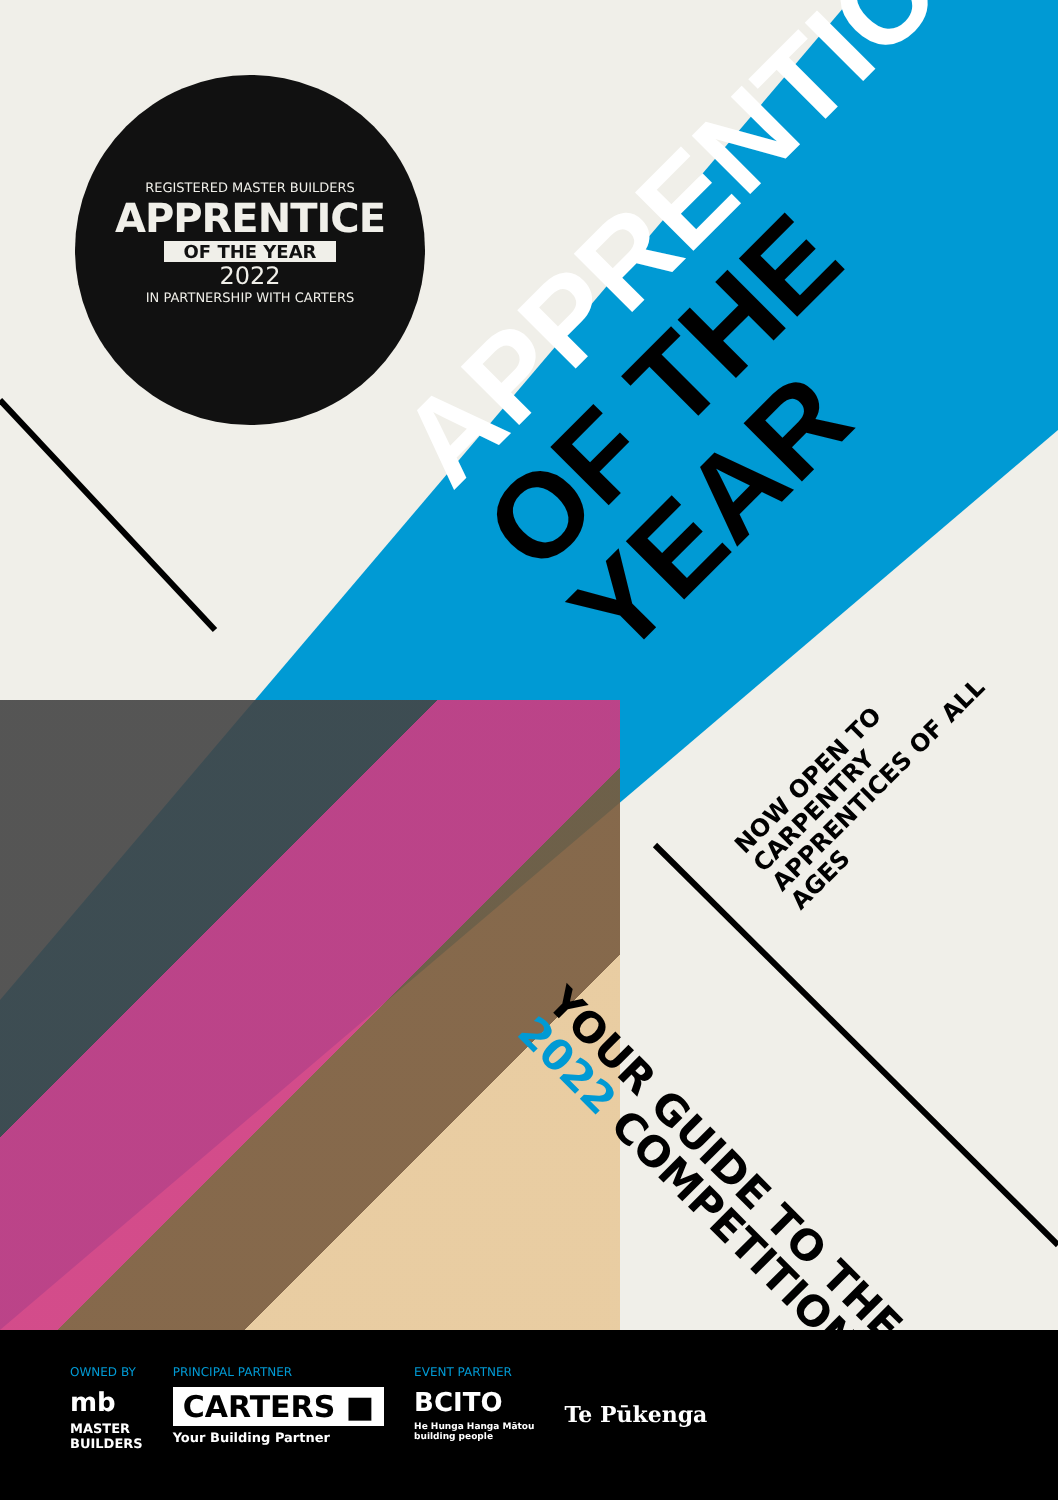REGISTERED MASTER BUILDERS
APPRENTICE
OF THE YEAR
2022
IN PARTNERSHIP WITH CARTERS
APPRENTICE
OF THE YEAR
NOW OPEN TO CARPENTRY
APPRENTICES OF ALL AGES
YOUR GUIDE TO THE
2022 COMPETITION
OWNED BY
mb
MASTER
BUILDERS
PRINCIPAL PARTNER
CARTERS ■
Your Building Partner
EVENT PARTNER
BCITO
He Hunga Hanga Mātou
building people
Te Pūkenga